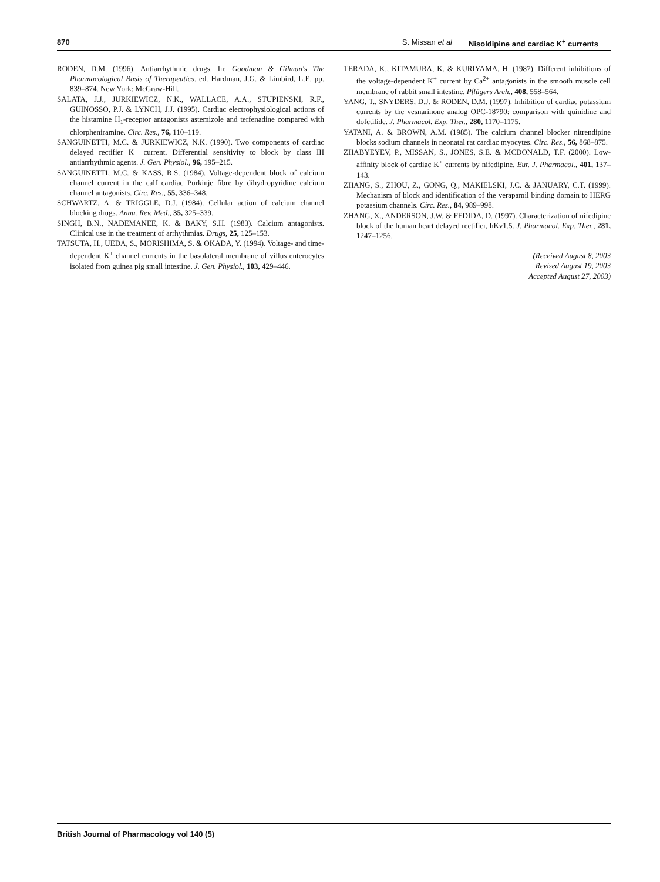870 S. Missan et al Nisoldipine and cardiac K<sup>+</sup> currents
RODEN, D.M. (1996). Antiarrhythmic drugs. In: Goodman & Gilman's The Pharmacological Basis of Therapeutics. ed. Hardman, J.G. & Limbird, L.E. pp. 839–874. New York: McGraw-Hill.
SALATA, J.J., JURKIEWICZ, N.K., WALLACE, A.A., STUPIENSKI, R.F., GUINOSSO, P.J. & LYNCH, J.J. (1995). Cardiac electrophysiological actions of the histamine H<sub>1</sub>-receptor antagonists astemizole and terfenadine compared with chlorpheniramine. Circ. Res., 76, 110–119.
SANGUINETTI, M.C. & JURKIEWICZ, N.K. (1990). Two components of cardiac delayed rectifier K+ current. Differential sensitivity to block by class III antiarrhythmic agents. J. Gen. Physiol., 96, 195–215.
SANGUINETTI, M.C. & KASS, R.S. (1984). Voltage-dependent block of calcium channel current in the calf cardiac Purkinje fibre by dihydropyridine calcium channel antagonists. Circ. Res., 55, 336–348.
SCHWARTZ, A. & TRIGGLE, D.J. (1984). Cellular action of calcium channel blocking drugs. Annu. Rev. Med., 35, 325–339.
SINGH, B.N., NADEMANEE, K. & BAKY, S.H. (1983). Calcium antagonists. Clinical use in the treatment of arrhythmias. Drugs, 25, 125–153.
TATSUTA, H., UEDA, S., MORISHIMA, S. & OKADA, Y. (1994). Voltage- and time-dependent K<sup>+</sup> channel currents in the basolateral membrane of villus enterocytes isolated from guinea pig small intestine. J. Gen. Physiol., 103, 429–446.
TERADA, K., KITAMURA, K. & KURIYAMA, H. (1987). Different inhibitions of the voltage-dependent K<sup>+</sup> current by Ca<sup>2+</sup> antagonists in the smooth muscle cell membrane of rabbit small intestine. Pflügers Arch., 408, 558–564.
YANG, T., SNYDERS, D.J. & RODEN, D.M. (1997). Inhibition of cardiac potassium currents by the vesnarinone analog OPC-18790: comparison with quinidine and dofetilide. J. Pharmacol. Exp. Ther., 280, 1170–1175.
YATANI, A. & BROWN, A.M. (1985). The calcium channel blocker nitrendipine blocks sodium channels in neonatal rat cardiac myocytes. Circ. Res., 56, 868–875.
ZHABYEYEV, P., MISSAN, S., JONES, S.E. & MCDONALD, T.F. (2000). Low-affinity block of cardiac K<sup>+</sup> currents by nifedipine. Eur. J. Pharmacol., 401, 137–143.
ZHANG, S., ZHOU, Z., GONG, Q., MAKIELSKI, J.C. & JANUARY, C.T. (1999). Mechanism of block and identification of the verapamil binding domain to HERG potassium channels. Circ. Res., 84, 989–998.
ZHANG, X., ANDERSON, J.W. & FEDIDA, D. (1997). Characterization of nifedipine block of the human heart delayed rectifier, hKv1.5. J. Pharmacol. Exp. Ther., 281, 1247–1256.
(Received August 8, 2003
Revised August 19, 2003
Accepted August 27, 2003)
British Journal of Pharmacology vol 140 (5)